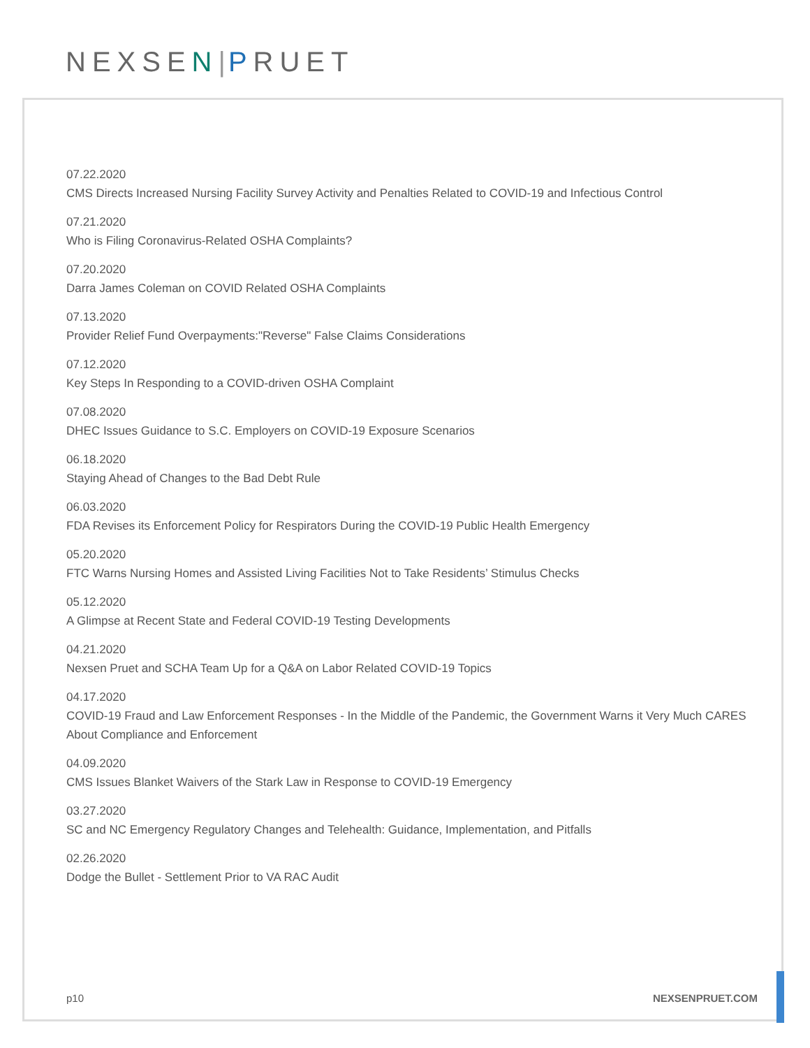NEXSEN|PRUET
07.22.2020
CMS Directs Increased Nursing Facility Survey Activity and Penalties Related to COVID-19 and Infectious Control
07.21.2020
Who is Filing Coronavirus-Related OSHA Complaints?
07.20.2020
Darra James Coleman on COVID Related OSHA Complaints
07.13.2020
Provider Relief Fund Overpayments:"Reverse" False Claims Considerations
07.12.2020
Key Steps In Responding to a COVID-driven OSHA Complaint
07.08.2020
DHEC Issues Guidance to S.C. Employers on COVID-19 Exposure Scenarios
06.18.2020
Staying Ahead of Changes to the Bad Debt Rule
06.03.2020
FDA Revises its Enforcement Policy for Respirators During the COVID-19 Public Health Emergency
05.20.2020
FTC Warns Nursing Homes and Assisted Living Facilities Not to Take Residents’ Stimulus Checks
05.12.2020
A Glimpse at Recent State and Federal COVID-19 Testing Developments
04.21.2020
Nexsen Pruet and SCHA Team Up for a Q&A on Labor Related COVID-19 Topics
04.17.2020
COVID-19 Fraud and Law Enforcement Responses - In the Middle of the Pandemic, the Government Warns it Very Much CARES About Compliance and Enforcement
04.09.2020
CMS Issues Blanket Waivers of the Stark Law in Response to COVID-19 Emergency
03.27.2020
SC and NC Emergency Regulatory Changes and Telehealth: Guidance, Implementation, and Pitfalls
02.26.2020
Dodge the Bullet - Settlement Prior to VA RAC Audit
p10 NEXSENPRUET.COM